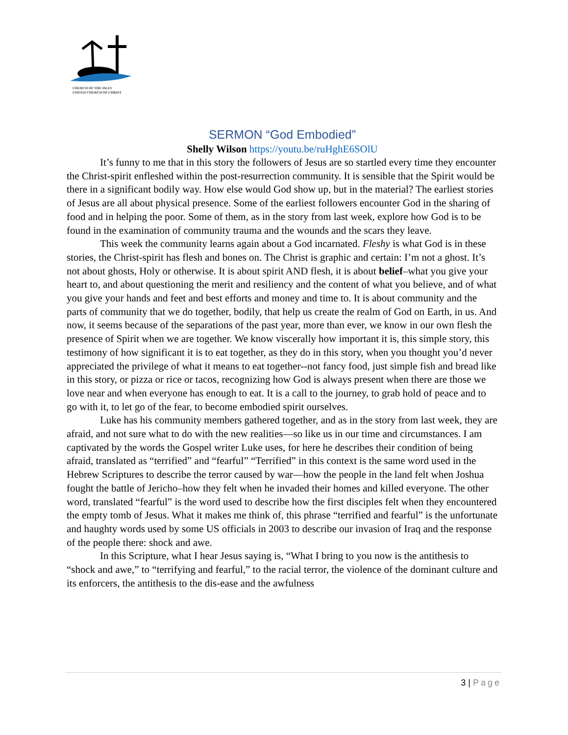CHURCH OF THE ISLES
UNITED CHURCH OF CHRIST
SERMON “God Embodied”
Shelly Wilson https://youtu.be/ruHghE6SOlU
It’s funny to me that in this story the followers of Jesus are so startled every time they encounter the Christ-spirit enfleshed within the post-resurrection community. It is sensible that the Spirit would be there in a significant bodily way. How else would God show up, but in the material? The earliest stories of Jesus are all about physical presence. Some of the earliest followers encounter God in the sharing of food and in helping the poor. Some of them, as in the story from last week, explore how God is to be found in the examination of community trauma and the wounds and the scars they leave.
This week the community learns again about a God incarnated. Fleshy is what God is in these stories, the Christ-spirit has flesh and bones on. The Christ is graphic and certain: I’m not a ghost. It’s not about ghosts, Holy or otherwise. It is about spirit AND flesh, it is about belief–what you give your heart to, and about questioning the merit and resiliency and the content of what you believe, and of what you give your hands and feet and best efforts and money and time to. It is about community and the parts of community that we do together, bodily, that help us create the realm of God on Earth, in us. And now, it seems because of the separations of the past year, more than ever, we know in our own flesh the presence of Spirit when we are together. We know viscerally how important it is, this simple story, this testimony of how significant it is to eat together, as they do in this story, when you thought you’d never appreciated the privilege of what it means to eat together--not fancy food, just simple fish and bread like in this story, or pizza or rice or tacos, recognizing how God is always present when there are those we love near and when everyone has enough to eat. It is a call to the journey, to grab hold of peace and to go with it, to let go of the fear, to become embodied spirit ourselves.
Luke has his community members gathered together, and as in the story from last week, they are afraid, and not sure what to do with the new realities—so like us in our time and circumstances. I am captivated by the words the Gospel writer Luke uses, for here he describes their condition of being afraid, translated as “terrified” and “fearful” “Terrified” in this context is the same word used in the Hebrew Scriptures to describe the terror caused by war—how the people in the land felt when Joshua fought the battle of Jericho–how they felt when he invaded their homes and killed everyone. The other word, translated “fearful” is the word used to describe how the first disciples felt when they encountered the empty tomb of Jesus. What it makes me think of, this phrase “terrified and fearful” is the unfortunate and haughty words used by some US officials in 2003 to describe our invasion of Iraq and the response of the people there: shock and awe.
In this Scripture, what I hear Jesus saying is, “What I bring to you now is the antithesis to “shock and awe,” to “terrifying and fearful,” to the racial terror, the violence of the dominant culture and its enforcers, the antithesis to the dis-ease and the awfulness
3 | Page